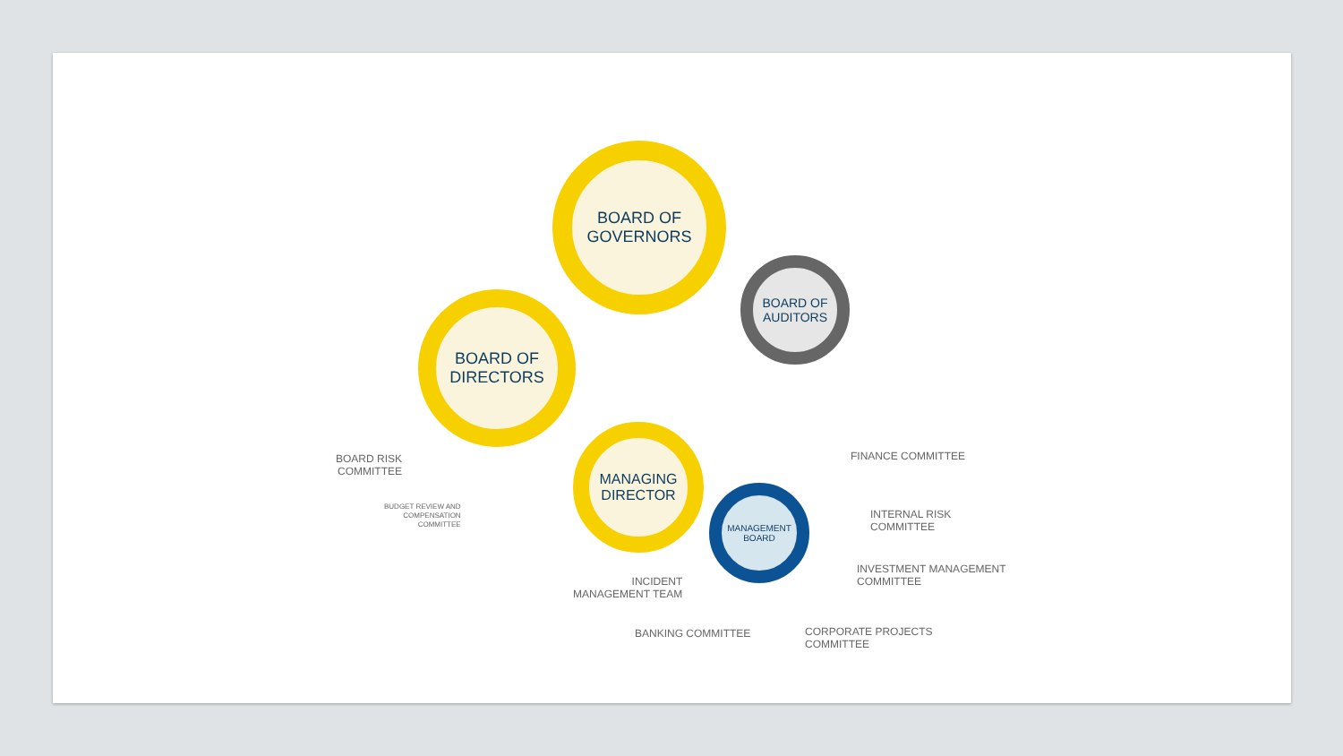BOARD OF
GOVERNORS
BOARD OF
AUDITORS
BOARD OF
DIRECTORS
MANAGING
DIRECTOR
MANAGEMENT
BOARD
BOARD RISK
COMMITTEE
BUDGET REVIEW AND
COMPENSATION
COMMITTEE
FINANCE COMMITTEE
INTERNAL RISK
COMMITTEE
INVESTMENT MANAGEMENT
COMMITTEE
INCIDENT
MANAGEMENT TEAM
BANKING COMMITTEE
CORPORATE PROJECTS
COMMITTEE